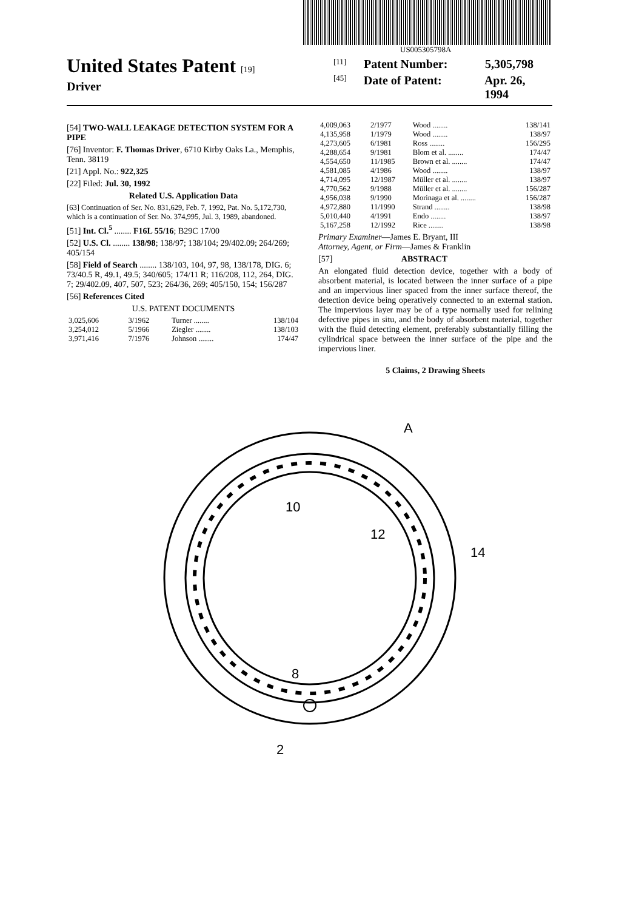US005305798A
United States Patent [19]
Driver
[11] Patent Number: 5,305,798
[45] Date of Patent: Apr. 26, 1994
[54] TWO-WALL LEAKAGE DETECTION SYSTEM FOR A PIPE
[76] Inventor: F. Thomas Driver, 6710 Kirby Oaks La., Memphis, Tenn. 38119
[21] Appl. No.: 922,325
[22] Filed: Jul. 30, 1992
Related U.S. Application Data
[63] Continuation of Ser. No. 831,629, Feb. 7, 1992, Pat. No. 5,172,730, which is a continuation of Ser. No. 374,995, Jul. 3, 1989, abandoned.
[51] Int. Cl.<sup>5</sup> ........ F16L 55/16; B29C 17/00
[52] U.S. Cl. ........ 138/98; 138/97; 138/104; 29/402.09; 264/269; 405/154
[58] Field of Search ........ 138/103, 104, 97, 98, 138/178, DIG. 6; 73/40.5 R, 49.1, 49.5; 340/605; 174/11 R; 116/208, 112, 264, DIG. 7; 29/402.09, 407, 507, 523; 264/36, 269; 405/150, 154; 156/287
[56] References Cited
U.S. PATENT DOCUMENTS
| 3,025,606 | 3/1962 | Turner ........ | 138/104 |
| 3,254,012 | 5/1966 | Ziegler ........ | 138/103 |
| 3,971,416 | 7/1976 | Johnson ........ | 174/47 |
| 4,009,063 | 2/1977 | Wood ........ | 138/141 |
| 4,135,958 | 1/1979 | Wood ........ | 138/97 |
| 4,273,605 | 6/1981 | Ross ........ | 156/295 |
| 4,288,654 | 9/1981 | Blom et al. ........ | 174/47 |
| 4,554,650 | 11/1985 | Brown et al. ........ | 174/47 |
| 4,581,085 | 4/1986 | Wood ........ | 138/97 |
| 4,714,095 | 12/1987 | Müller et al. ........ | 138/97 |
| 4,770,562 | 9/1988 | Müller et al. ........ | 156/287 |
| 4,956,038 | 9/1990 | Morinaga et al. ........ | 156/287 |
| 4,972,880 | 11/1990 | Strand ........ | 138/98 |
| 5,010,440 | 4/1991 | Endo ........ | 138/97 |
| 5,167,258 | 12/1992 | Rice ........ | 138/98 |
Primary Examiner—James E. Bryant, III
Attorney, Agent, or Firm—James & Franklin
[57] ABSTRACT
An elongated fluid detection device, together with a body of absorbent material, is located between the inner surface of a pipe and an impervious liner spaced from the inner surface thereof, the detection device being operatively connected to an external station. The impervious layer may be of a type normally used for relining defective pipes in situ, and the body of absorbent material, together with the fluid detecting element, preferably substantially filling the cylindrical space between the inner surface of the pipe and the impervious liner.
5 Claims, 2 Drawing Sheets
A
10
12
14
8
2